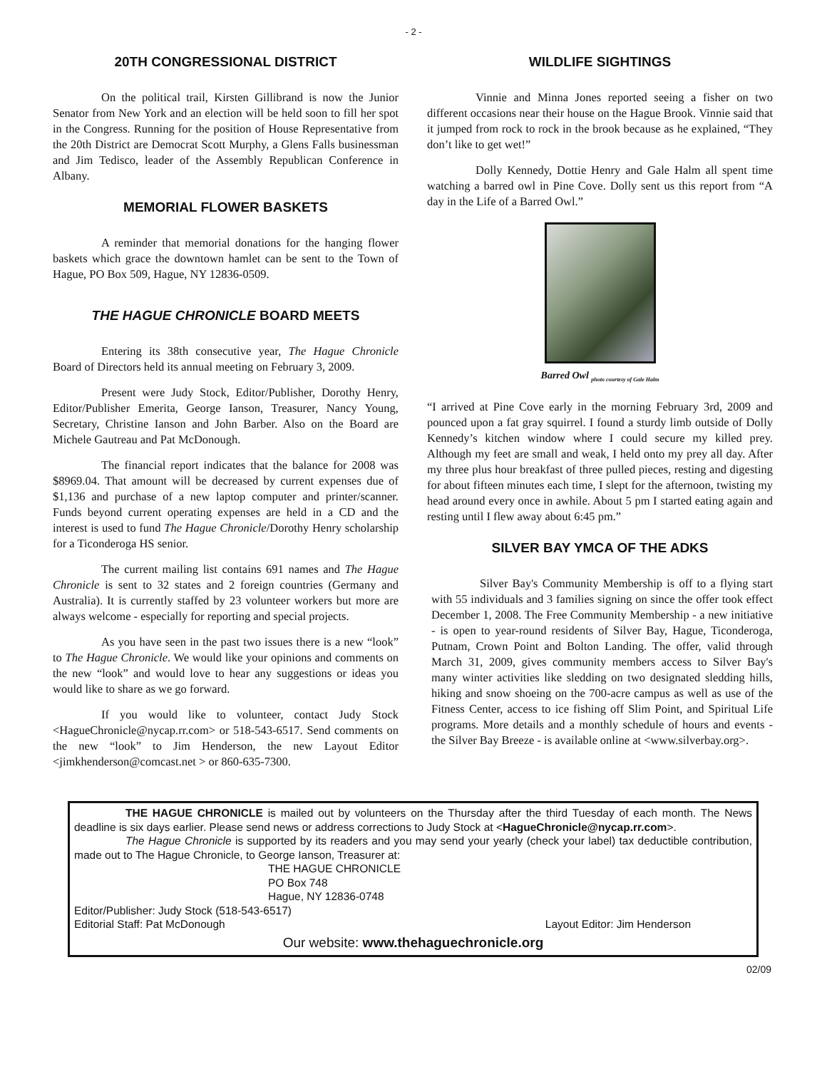- 2 -
20TH CONGRESSIONAL DISTRICT
On the political trail, Kirsten Gillibrand is now the Junior Senator from New York and an election will be held soon to fill her spot in the Congress. Running for the position of House Representative from the 20th District are Democrat Scott Murphy, a Glens Falls businessman and Jim Tedisco, leader of the Assembly Republican Conference in Albany.
MEMORIAL FLOWER BASKETS
A reminder that memorial donations for the hanging flower baskets which grace the downtown hamlet can be sent to the Town of Hague, PO Box 509, Hague, NY 12836-0509.
THE HAGUE CHRONICLE BOARD MEETS
Entering its 38th consecutive year, The Hague Chronicle Board of Directors held its annual meeting on February 3, 2009.
Present were Judy Stock, Editor/Publisher, Dorothy Henry, Editor/Publisher Emerita, George Ianson, Treasurer, Nancy Young, Secretary, Christine Ianson and John Barber. Also on the Board are Michele Gautreau and Pat McDonough.
The financial report indicates that the balance for 2008 was $8969.04. That amount will be decreased by current expenses due of $1,136 and purchase of a new laptop computer and printer/scanner. Funds beyond current operating expenses are held in a CD and the interest is used to fund The Hague Chronicle/Dorothy Henry scholarship for a Ticonderoga HS senior.
The current mailing list contains 691 names and The Hague Chronicle is sent to 32 states and 2 foreign countries (Germany and Australia). It is currently staffed by 23 volunteer workers but more are always welcome - especially for reporting and special projects.
As you have seen in the past two issues there is a new “look” to The Hague Chronicle. We would like your opinions and comments on the new “look” and would love to hear any suggestions or ideas you would like to share as we go forward.
If you would like to volunteer, contact Judy Stock <HagueChronicle@nycap.rr.com> or 518-543-6517. Send comments on the new “look” to Jim Henderson, the new Layout Editor <jimkhenderson@comcast.net > or 860-635-7300.
WILDLIFE SIGHTINGS
Vinnie and Minna Jones reported seeing a fisher on two different occasions near their house on the Hague Brook. Vinnie said that it jumped from rock to rock in the brook because as he explained, “They don’t like to get wet!”
Dolly Kennedy, Dottie Henry and Gale Halm all spent time watching a barred owl in Pine Cove. Dolly sent us this report from “A day in the Life of a Barred Owl.”
Barred Owl <sub>photo courtesy of Gale Halm</sub>
“I arrived at Pine Cove early in the morning February 3rd, 2009 and pounced upon a fat gray squirrel. I found a sturdy limb outside of Dolly Kennedy’s kitchen window where I could secure my killed prey. Although my feet are small and weak, I held onto my prey all day. After my three plus hour breakfast of three pulled pieces, resting and digesting for about fifteen minutes each time, I slept for the afternoon, twisting my head around every once in awhile. About 5 pm I started eating again and resting until I flew away about 6:45 pm.”
SILVER BAY YMCA OF THE ADKS
Silver Bay's Community Membership is off to a flying start with 55 individuals and 3 families signing on since the offer took effect December 1, 2008. The Free Community Membership - a new initiative - is open to year-round residents of Silver Bay, Hague, Ticonderoga, Putnam, Crown Point and Bolton Landing. The offer, valid through March 31, 2009, gives community members access to Silver Bay's many winter activities like sledding on two designated sledding hills, hiking and snow shoeing on the 700-acre campus as well as use of the Fitness Center, access to ice fishing off Slim Point, and Spiritual Life programs. More details and a monthly schedule of hours and events - the Silver Bay Breeze - is available online at <www.silverbay.org>.
THE HAGUE CHRONICLE is mailed out by volunteers on the Thursday after the third Tuesday of each month. The News deadline is six days earlier. Please send news or address corrections to Judy Stock at <HagueChronicle@nycap.rr.com>.
The Hague Chronicle is supported by its readers and you may send your yearly (check your label) tax deductible contribution, made out to The Hague Chronicle, to George Ianson, Treasurer at:
THE HAGUE CHRONICLE
PO Box 748
Hague, NY 12836-0748
Editor/Publisher: Judy Stock (518-543-6517)
Editorial Staff: Pat McDonough Layout Editor: Jim Henderson
Our website: www.thehaguechronicle.org
02/09